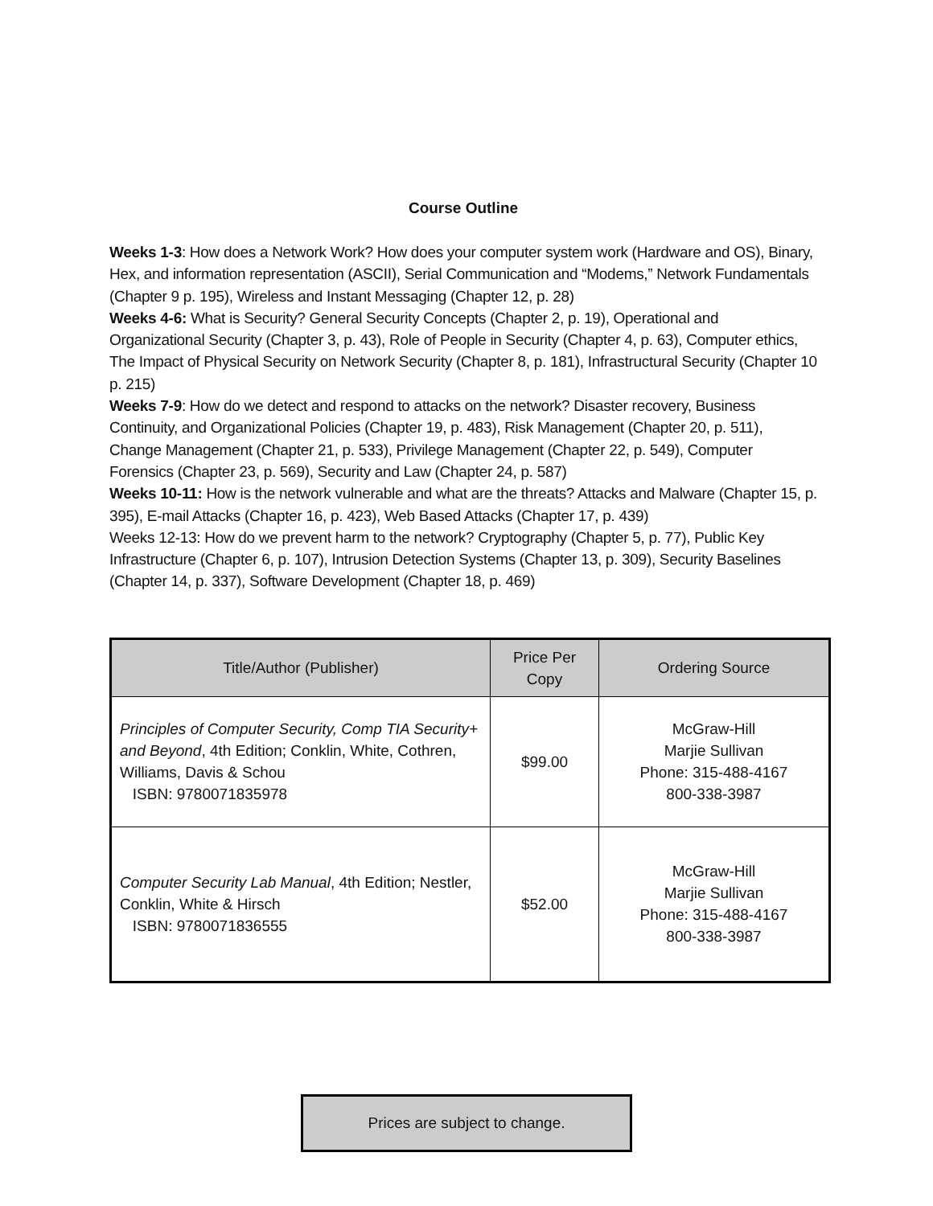Course Outline
Weeks 1-3: How does a Network Work? How does your computer system work (Hardware and OS), Binary, Hex, and information representation (ASCII), Serial Communication and “Modems,” Network Fundamentals (Chapter 9 p. 195), Wireless and Instant Messaging (Chapter 12, p. 28)
Weeks 4-6: What is Security? General Security Concepts (Chapter 2, p. 19), Operational and Organizational Security (Chapter 3, p. 43), Role of People in Security (Chapter 4, p. 63), Computer ethics, The Impact of Physical Security on Network Security (Chapter 8, p. 181), Infrastructural Security (Chapter 10 p. 215)
Weeks 7-9: How do we detect and respond to attacks on the network? Disaster recovery, Business Continuity, and Organizational Policies (Chapter 19, p. 483), Risk Management (Chapter 20, p. 511), Change Management (Chapter 21, p. 533), Privilege Management (Chapter 22, p. 549), Computer Forensics (Chapter 23, p. 569), Security and Law (Chapter 24, p. 587)
Weeks 10-11: How is the network vulnerable and what are the threats? Attacks and Malware (Chapter 15, p. 395), E-mail Attacks (Chapter 16, p. 423), Web Based Attacks (Chapter 17, p. 439)
Weeks 12-13: How do we prevent harm to the network? Cryptography (Chapter 5, p. 77), Public Key Infrastructure (Chapter 6, p. 107), Intrusion Detection Systems (Chapter 13, p. 309), Security Baselines (Chapter 14, p. 337), Software Development (Chapter 18, p. 469)
| Title/Author (Publisher) | Price Per Copy | Ordering Source |
| --- | --- | --- |
| Principles of Computer Security, Comp TIA Security+ and Beyond , 4th Edition; Conklin, White, Cothren, Williams, Davis & Schou ISBN: 9780071835978 | $99.00 | McGraw-Hill Marjie Sullivan Phone: 315-488-4167 800-338-3987 |
| Computer Security Lab Manual , 4th Edition; Nestler, Conklin, White & Hirsch ISBN: 9780071836555 | $52.00 | McGraw-Hill Marjie Sullivan Phone: 315-488-4167 800-338-3987 |
Prices are subject to change.